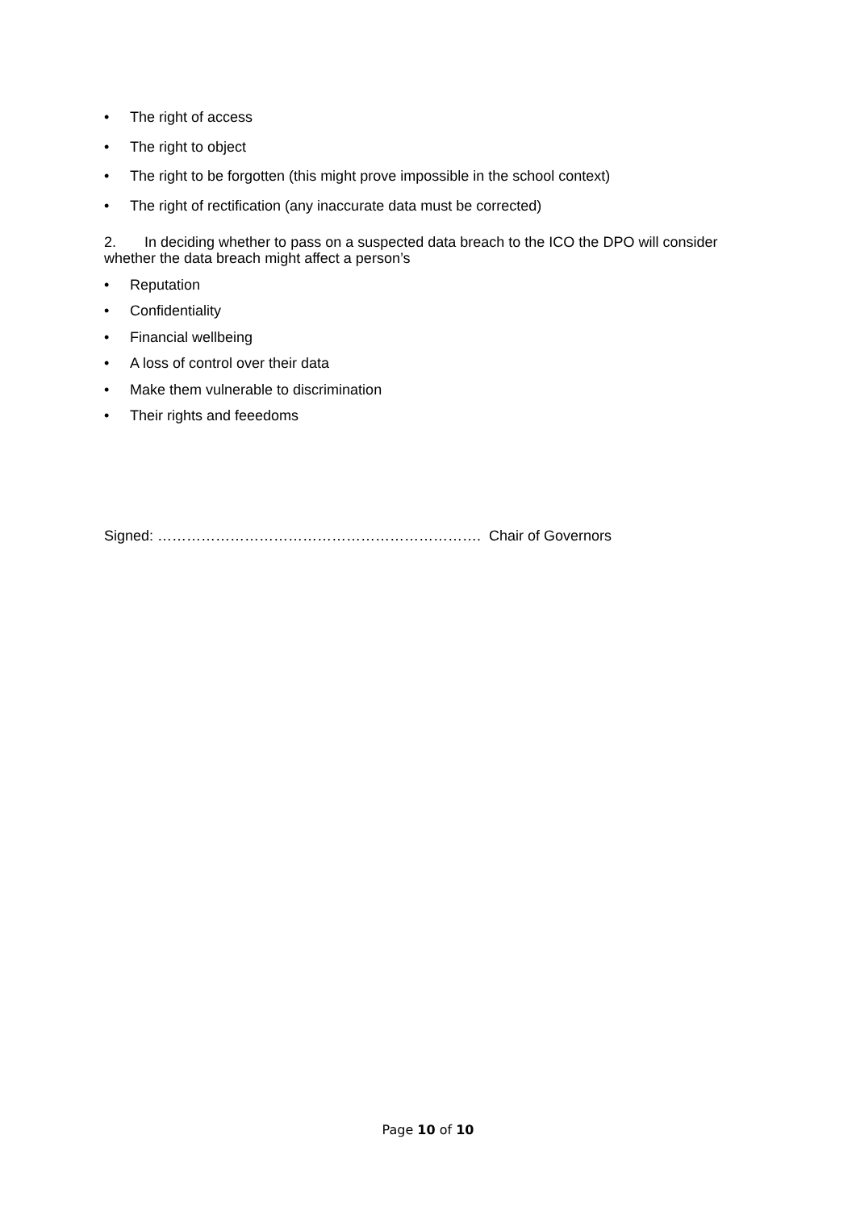• The right of access
• The right to object
• The right to be forgotten (this might prove impossible in the school context)
• The right of rectification (any inaccurate data must be corrected)
2. In deciding whether to pass on a suspected data breach to the ICO the DPO will consider whether the data breach might affect a person’s
• Reputation
• Confidentiality
• Financial wellbeing
• A loss of control over their data
• Make them vulnerable to discrimination
• Their rights and feeedoms
Signed: …………………………………………………………. Chair of Governors
Page 10 of 10